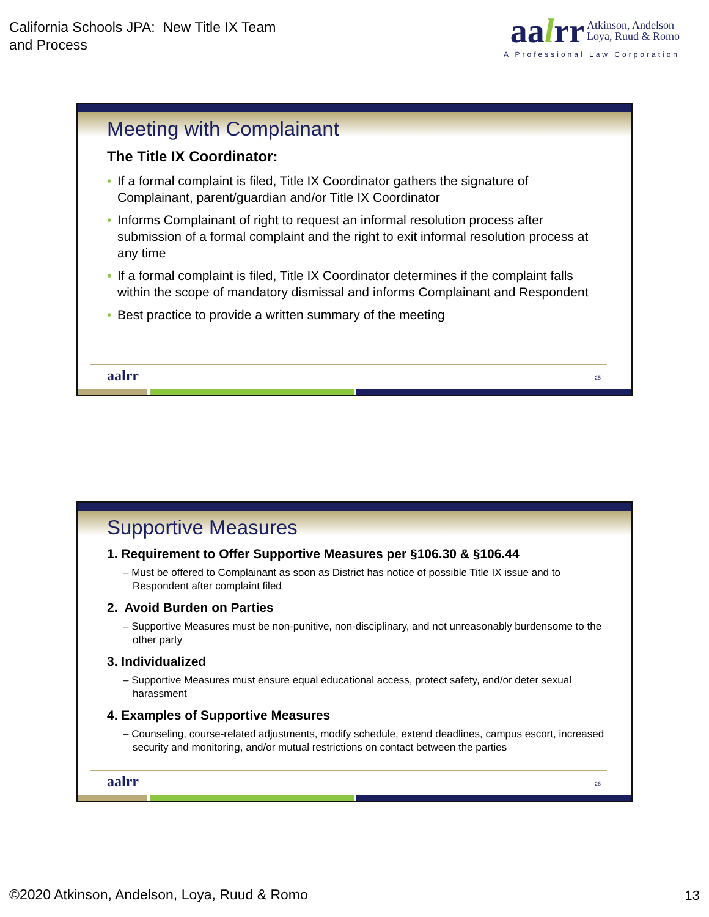California Schools JPA: New Title IX Team
and Process
aalrr Atkinson, Andelson
Loya, Ruud & Romo
A Professional Law Corporation
Meeting with Complainant
The Title IX Coordinator:
• If a formal complaint is filed, Title IX Coordinator gathers the signature of Complainant, parent/guardian and/or Title IX Coordinator
• Informs Complainant of right to request an informal resolution process after submission of a formal complaint and the right to exit informal resolution process at any time
• If a formal complaint is filed, Title IX Coordinator determines if the complaint falls within the scope of mandatory dismissal and informs Complainant and Respondent
• Best practice to provide a written summary of the meeting
aalrr 25
Supportive Measures
1. Requirement to Offer Supportive Measures per §106.30 & §106.44
– Must be offered to Complainant as soon as District has notice of possible Title IX issue and to Respondent after complaint filed
2. Avoid Burden on Parties
– Supportive Measures must be non-punitive, non-disciplinary, and not unreasonably burdensome to the other party
3. Individualized
– Supportive Measures must ensure equal educational access, protect safety, and/or deter sexual harassment
4. Examples of Supportive Measures
– Counseling, course-related adjustments, modify schedule, extend deadlines, campus escort, increased security and monitoring, and/or mutual restrictions on contact between the parties
aalrr 26
©2020 Atkinson, Andelson, Loya, Ruud & Romo
13